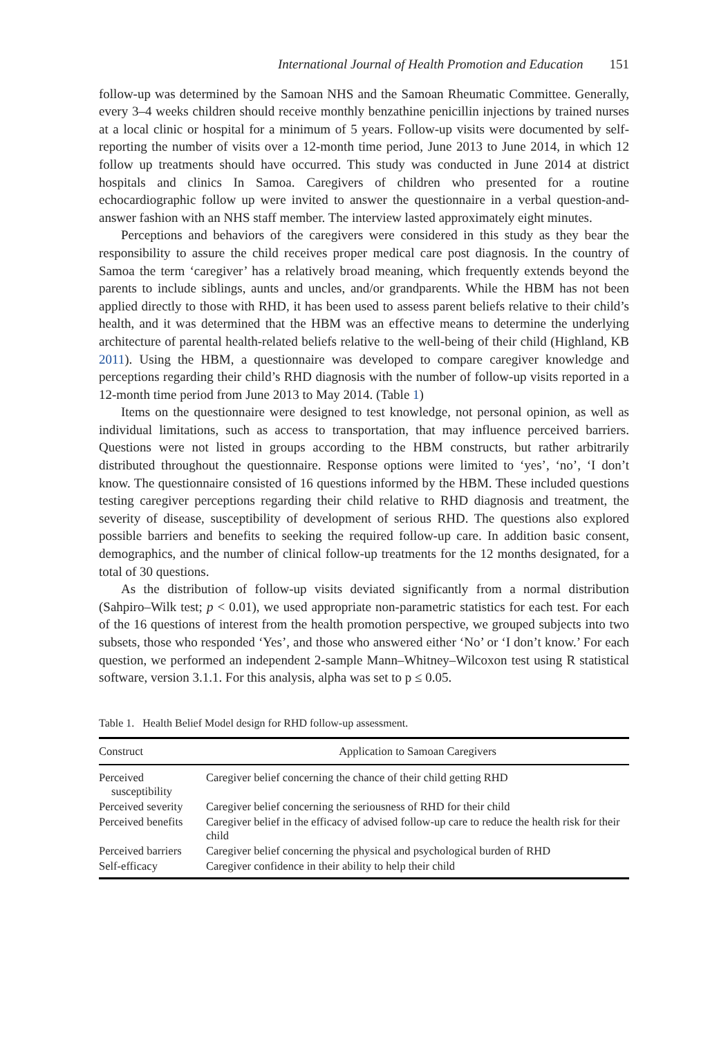International Journal of Health Promotion and Education 151
follow-up was determined by the Samoan NHS and the Samoan Rheumatic Committee. Generally, every 3–4 weeks children should receive monthly benzathine penicillin injections by trained nurses at a local clinic or hospital for a minimum of 5 years. Follow-up visits were documented by self-reporting the number of visits over a 12-month time period, June 2013 to June 2014, in which 12 follow up treatments should have occurred. This study was conducted in June 2014 at district hospitals and clinics In Samoa. Caregivers of children who presented for a routine echocardiographic follow up were invited to answer the questionnaire in a verbal question-and-answer fashion with an NHS staff member. The interview lasted approximately eight minutes.
Perceptions and behaviors of the caregivers were considered in this study as they bear the responsibility to assure the child receives proper medical care post diagnosis. In the country of Samoa the term ‘caregiver’ has a relatively broad meaning, which frequently extends beyond the parents to include siblings, aunts and uncles, and/or grandparents. While the HBM has not been applied directly to those with RHD, it has been used to assess parent beliefs relative to their child’s health, and it was determined that the HBM was an effective means to determine the underlying architecture of parental health-related beliefs relative to the well-being of their child (Highland, KB 2011). Using the HBM, a questionnaire was developed to compare caregiver knowledge and perceptions regarding their child’s RHD diagnosis with the number of follow-up visits reported in a 12-month time period from June 2013 to May 2014. (Table 1)
Items on the questionnaire were designed to test knowledge, not personal opinion, as well as individual limitations, such as access to transportation, that may influence perceived barriers. Questions were not listed in groups according to the HBM constructs, but rather arbitrarily distributed throughout the questionnaire. Response options were limited to ‘yes’, ‘no’, ‘I don’t know. The questionnaire consisted of 16 questions informed by the HBM. These included questions testing caregiver perceptions regarding their child relative to RHD diagnosis and treatment, the severity of disease, susceptibility of development of serious RHD. The questions also explored possible barriers and benefits to seeking the required follow-up care. In addition basic consent, demographics, and the number of clinical follow-up treatments for the 12 months designated, for a total of 30 questions.
As the distribution of follow-up visits deviated significantly from a normal distribution (Sahpiro–Wilk test; p < 0.01), we used appropriate non-parametric statistics for each test. For each of the 16 questions of interest from the health promotion perspective, we grouped subjects into two subsets, those who responded ‘Yes’, and those who answered either ‘No’ or ‘I don’t know.’ For each question, we performed an independent 2-sample Mann–Whitney–Wilcoxon test using R statistical software, version 3.1.1. For this analysis, alpha was set to p ≤ 0.05.
Table 1. Health Belief Model design for RHD follow-up assessment.
| Construct | Application to Samoan Caregivers |
| --- | --- |
| Perceived susceptibility | Caregiver belief concerning the chance of their child getting RHD |
| Perceived severity | Caregiver belief concerning the seriousness of RHD for their child |
| Perceived benefits | Caregiver belief in the efficacy of advised follow-up care to reduce the health risk for their child |
| Perceived barriers | Caregiver belief concerning the physical and psychological burden of RHD |
| Self-efficacy | Caregiver confidence in their ability to help their child |